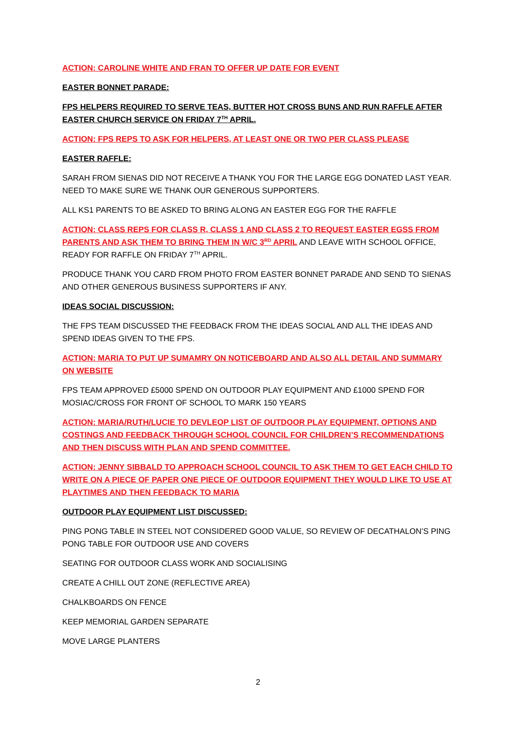ACTION: CAROLINE WHITE AND FRAN TO OFFER UP DATE FOR EVENT
EASTER BONNET PARADE:
FPS HELPERS REQUIRED TO SERVE TEAS, BUTTER HOT CROSS BUNS AND RUN RAFFLE AFTER EASTER CHURCH SERVICE ON FRIDAY 7<sup>TH</sup> APRIL.
ACTION: FPS REPS TO ASK FOR HELPERS, AT LEAST ONE OR TWO PER CLASS PLEASE
EASTER RAFFLE:
SARAH FROM SIENAS DID NOT RECEIVE A THANK YOU FOR THE LARGE EGG DONATED LAST YEAR. NEED TO MAKE SURE WE THANK OUR GENEROUS SUPPORTERS.
ALL KS1 PARENTS TO BE ASKED TO BRING ALONG AN EASTER EGG FOR THE RAFFLE
ACTION: CLASS REPS FOR CLASS R, CLASS 1 AND CLASS 2 TO REQUEST EASTER EGSS FROM PARENTS AND ASK THEM TO BRING THEM IN W/C 3<sup>RD</sup> APRIL AND LEAVE WITH SCHOOL OFFICE, READY FOR RAFFLE ON FRIDAY 7<sup>TH</sup> APRIL.
PRODUCE THANK YOU CARD FROM PHOTO FROM EASTER BONNET PARADE AND SEND TO SIENAS AND OTHER GENEROUS BUSINESS SUPPORTERS IF ANY.
IDEAS SOCIAL DISCUSSION:
THE FPS TEAM DISCUSSED THE FEEDBACK FROM THE IDEAS SOCIAL AND ALL THE IDEAS AND SPEND IDEAS GIVEN TO THE FPS.
ACTION: MARIA TO PUT UP SUMAMRY ON NOTICEBOARD AND ALSO ALL DETAIL AND SUMMARY ON WEBSITE
FPS TEAM APPROVED £5000 SPEND ON OUTDOOR PLAY EQUIPMENT AND £1000 SPEND FOR MOSIAC/CROSS FOR FRONT OF SCHOOL TO MARK 150 YEARS
ACTION: MARIA/RUTH/LUCIE TO DEVLEOP LIST OF OUTDOOR PLAY EQUIPMENT, OPTIONS AND COSTINGS AND FEEDBACK THROUGH SCHOOL COUNCIL FOR CHILDREN’S RECOMMENDATIONS AND THEN DISCUSS WITH PLAN AND SPEND COMMITTEE.
ACTION: JENNY SIBBALD TO APPROACH SCHOOL COUNCIL TO ASK THEM TO GET EACH CHILD TO WRITE ON A PIECE OF PAPER ONE PIECE OF OUTDOOR EQUIPMENT THEY WOULD LIKE TO USE AT PLAYTIMES AND THEN FEEDBACK TO MARIA
OUTDOOR PLAY EQUIPMENT LIST DISCUSSED:
PING PONG TABLE IN STEEL NOT CONSIDERED GOOD VALUE, SO REVIEW OF DECATHALON’S PING PONG TABLE FOR OUTDOOR USE AND COVERS
SEATING FOR OUTDOOR CLASS WORK AND SOCIALISING
CREATE A CHILL OUT ZONE (REFLECTIVE AREA)
CHALKBOARDS ON FENCE
KEEP MEMORIAL GARDEN SEPARATE
MOVE LARGE PLANTERS
2